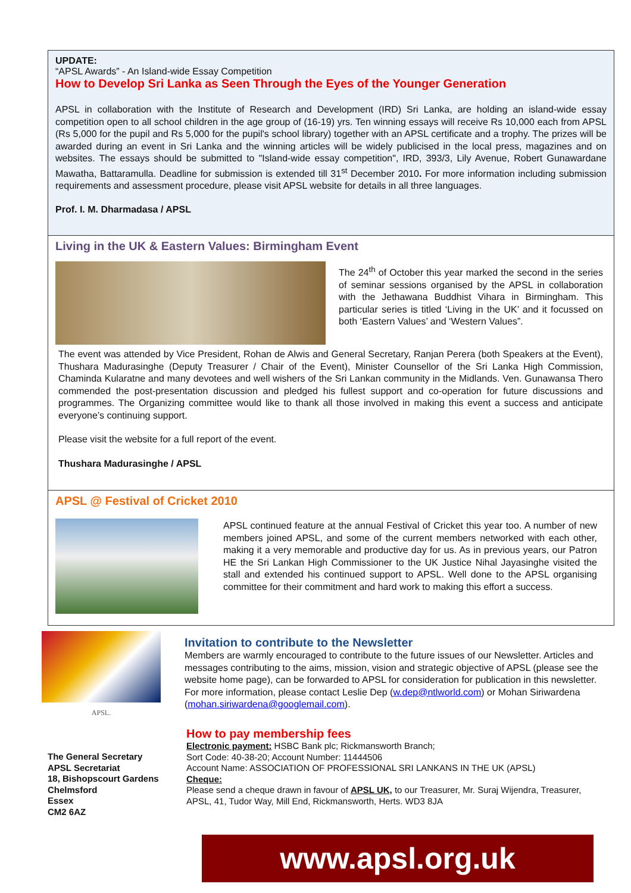UPDATE:
“APSL Awards” - An Island-wide Essay Competition
How to Develop Sri Lanka as Seen Through the Eyes of the Younger Generation
APSL in collaboration with the Institute of Research and Development (IRD) Sri Lanka, are holding an island-wide essay competition open to all school children in the age group of (16-19) yrs. Ten winning essays will receive Rs 10,000 each from APSL (Rs 5,000 for the pupil and Rs 5,000 for the pupil's school library) together with an APSL certificate and a trophy. The prizes will be awarded during an event in Sri Lanka and the winning articles will be widely publicised in the local press, magazines and on websites. The essays should be submitted to "Island-wide essay competition", IRD, 393/3, Lily Avenue, Robert Gunawardane Mawatha, Battaramulla. Deadline for submission is extended till 31<sup>st</sup> December 2010. For more information including submission requirements and assessment procedure, please visit APSL website for details in all three languages.
Prof. I. M. Dharmadasa / APSL
Living in the UK & Eastern Values: Birmingham Event
The 24<sup>th</sup> of October this year marked the second in the series of seminar sessions organised by the APSL in collaboration with the Jethawana Buddhist Vihara in Birmingham. This particular series is titled ‘Living in the UK’ and it focussed on both ‘Eastern Values’ and ‘Western Values”.
The event was attended by Vice President, Rohan de Alwis and General Secretary, Ranjan Perera (both Speakers at the Event), Thushara Madurasinghe (Deputy Treasurer / Chair of the Event), Minister Counsellor of the Sri Lanka High Commission, Chaminda Kularatne and many devotees and well wishers of the Sri Lankan community in the Midlands. Ven. Gunawansa Thero commended the post-presentation discussion and pledged his fullest support and co-operation for future discussions and programmes. The Organizing committee would like to thank all those involved in making this event a success and anticipate everyone’s continuing support.
Please visit the website for a full report of the event.
Thushara Madurasinghe / APSL
APSL @ Festival of Cricket 2010
APSL continued feature at the annual Festival of Cricket this year too. A number of new members joined APSL, and some of the current members networked with each other, making it a very memorable and productive day for us. As in previous years, our Patron HE the Sri Lankan High Commissioner to the UK Justice Nihal Jayasinghe visited the stall and extended his continued support to APSL. Well done to the APSL organising committee for their commitment and hard work to making this effort a success.
APSL.
Invitation to contribute to the Newsletter
Members are warmly encouraged to contribute to the future issues of our Newsletter. Articles and messages contributing to the aims, mission, vision and strategic objective of APSL (please see the website home page), can be forwarded to APSL for consideration for publication in this newsletter. For more information, please contact Leslie Dep (w.dep@ntlworld.com) or Mohan Siriwardena (mohan.siriwardena@googlemail.com).
The General Secretary
APSL Secretariat
18, Bishopscourt Gardens
Chelmsford
Essex
CM2 6AZ
How to pay membership fees
Electronic payment: HSBC Bank plc; Rickmansworth Branch;
Sort Code: 40-38-20; Account Number: 11444506
Account Name: ASSOCIATION OF PROFESSIONAL SRI LANKANS IN THE UK (APSL)
Cheque:
Please send a cheque drawn in favour of APSL UK, to our Treasurer, Mr. Suraj Wijendra, Treasurer, APSL, 41, Tudor Way, Mill End, Rickmansworth, Herts. WD3 8JA
www.apsl.org.uk